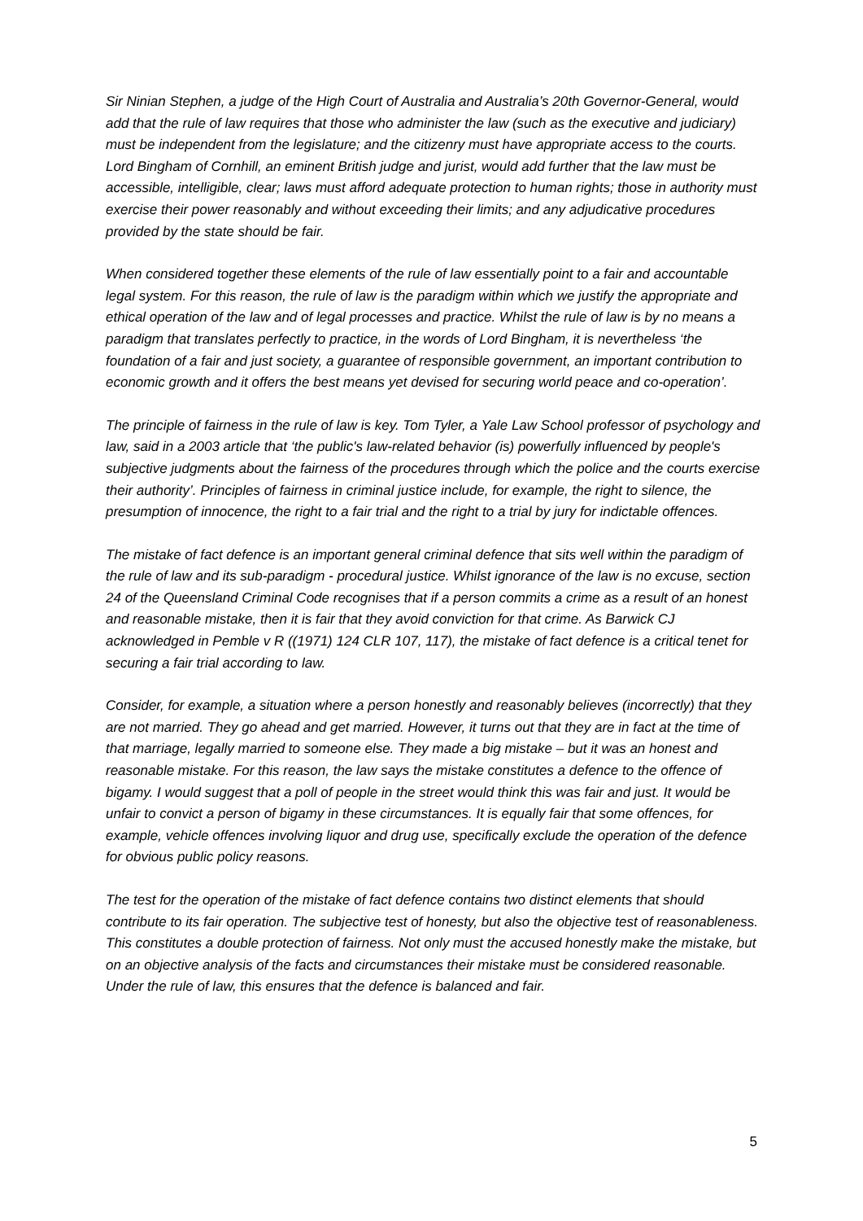Sir Ninian Stephen, a judge of the High Court of Australia and Australia’s 20th Governor-General, would add that the rule of law requires that those who administer the law (such as the executive and judiciary) must be independent from the legislature; and the citizenry must have appropriate access to the courts. Lord Bingham of Cornhill, an eminent British judge and jurist, would add further that the law must be accessible, intelligible, clear; laws must afford adequate protection to human rights; those in authority must exercise their power reasonably and without exceeding their limits; and any adjudicative procedures provided by the state should be fair.
When considered together these elements of the rule of law essentially point to a fair and accountable legal system. For this reason, the rule of law is the paradigm within which we justify the appropriate and ethical operation of the law and of legal processes and practice. Whilst the rule of law is by no means a paradigm that translates perfectly to practice, in the words of Lord Bingham, it is nevertheless ‘the foundation of a fair and just society, a guarantee of responsible government, an important contribution to economic growth and it offers the best means yet devised for securing world peace and co-operation’.
The principle of fairness in the rule of law is key. Tom Tyler, a Yale Law School professor of psychology and law, said in a 2003 article that ‘the public's law-related behavior (is) powerfully influenced by people's subjective judgments about the fairness of the procedures through which the police and the courts exercise their authority’. Principles of fairness in criminal justice include, for example, the right to silence, the presumption of innocence, the right to a fair trial and the right to a trial by jury for indictable offences.
The mistake of fact defence is an important general criminal defence that sits well within the paradigm of the rule of law and its sub-paradigm - procedural justice. Whilst ignorance of the law is no excuse, section 24 of the Queensland Criminal Code recognises that if a person commits a crime as a result of an honest and reasonable mistake, then it is fair that they avoid conviction for that crime. As Barwick CJ acknowledged in Pemble v R ((1971) 124 CLR 107, 117), the mistake of fact defence is a critical tenet for securing a fair trial according to law.
Consider, for example, a situation where a person honestly and reasonably believes (incorrectly) that they are not married. They go ahead and get married. However, it turns out that they are in fact at the time of that marriage, legally married to someone else. They made a big mistake – but it was an honest and reasonable mistake. For this reason, the law says the mistake constitutes a defence to the offence of bigamy. I would suggest that a poll of people in the street would think this was fair and just. It would be unfair to convict a person of bigamy in these circumstances. It is equally fair that some offences, for example, vehicle offences involving liquor and drug use, specifically exclude the operation of the defence for obvious public policy reasons.
The test for the operation of the mistake of fact defence contains two distinct elements that should contribute to its fair operation. The subjective test of honesty, but also the objective test of reasonableness. This constitutes a double protection of fairness. Not only must the accused honestly make the mistake, but on an objective analysis of the facts and circumstances their mistake must be considered reasonable. Under the rule of law, this ensures that the defence is balanced and fair.
5